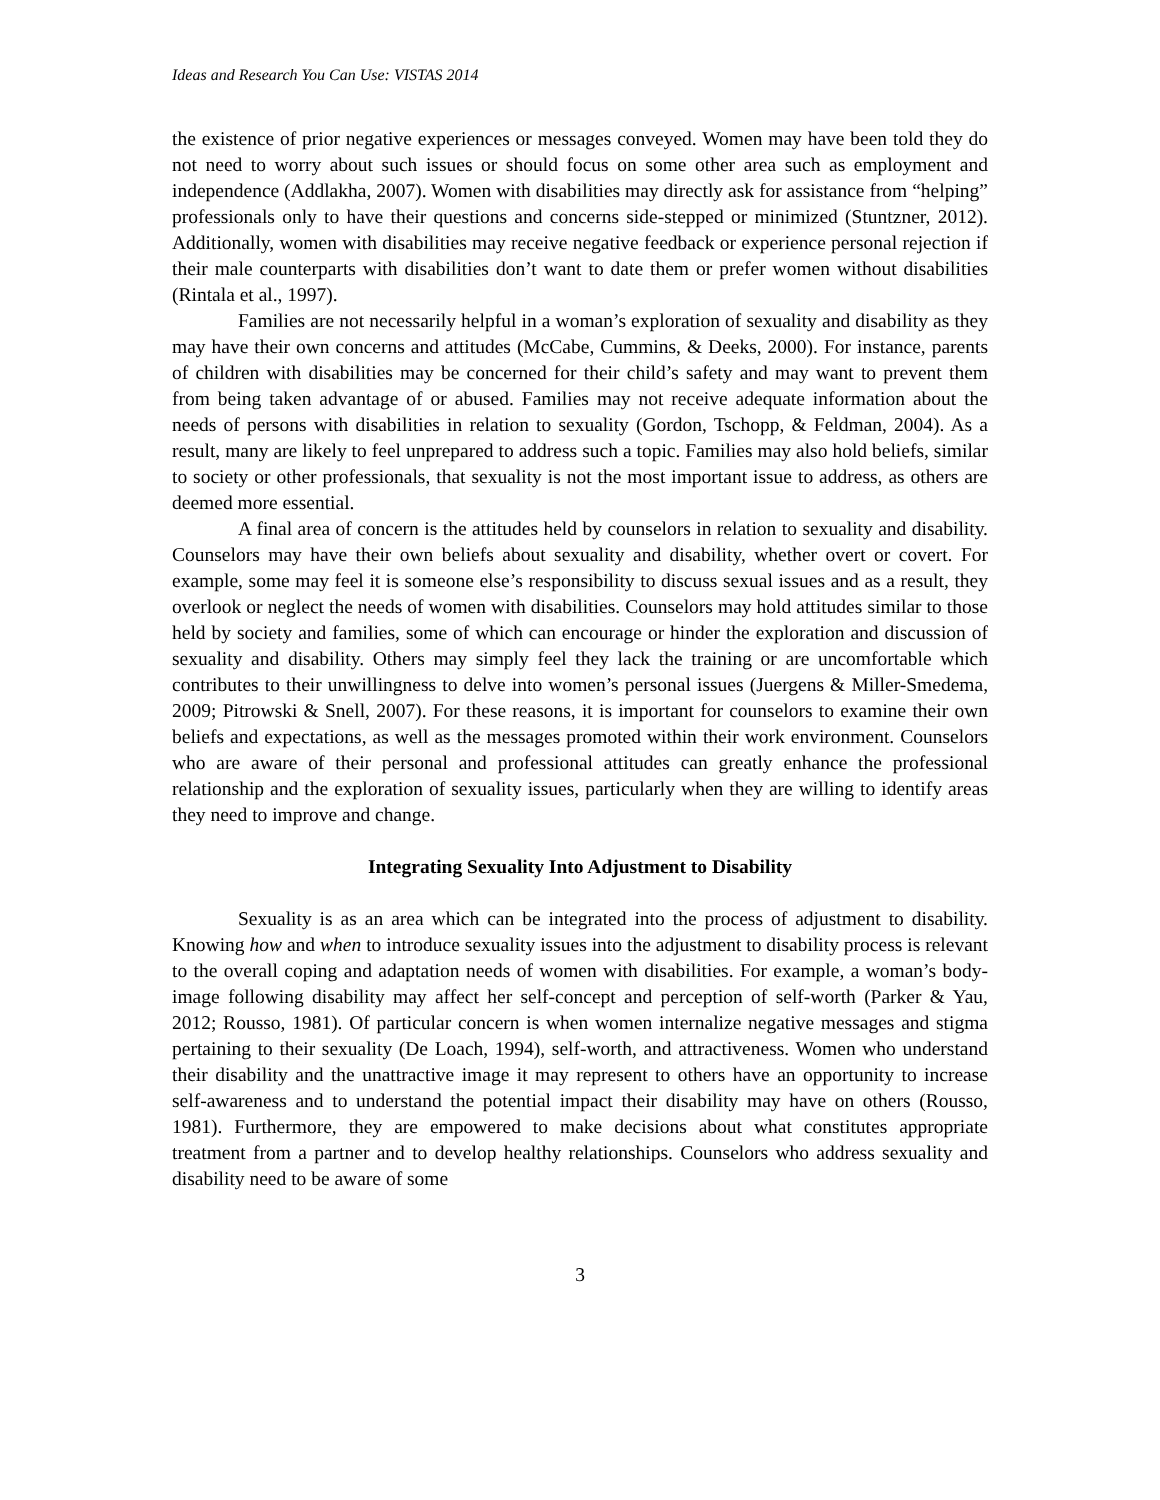Ideas and Research You Can Use: VISTAS 2014
the existence of prior negative experiences or messages conveyed. Women may have been told they do not need to worry about such issues or should focus on some other area such as employment and independence (Addlakha, 2007). Women with disabilities may directly ask for assistance from “helping” professionals only to have their questions and concerns side-stepped or minimized (Stuntzner, 2012). Additionally, women with disabilities may receive negative feedback or experience personal rejection if their male counterparts with disabilities don’t want to date them or prefer women without disabilities (Rintala et al., 1997).
Families are not necessarily helpful in a woman’s exploration of sexuality and disability as they may have their own concerns and attitudes (McCabe, Cummins, & Deeks, 2000). For instance, parents of children with disabilities may be concerned for their child’s safety and may want to prevent them from being taken advantage of or abused. Families may not receive adequate information about the needs of persons with disabilities in relation to sexuality (Gordon, Tschopp, & Feldman, 2004). As a result, many are likely to feel unprepared to address such a topic. Families may also hold beliefs, similar to society or other professionals, that sexuality is not the most important issue to address, as others are deemed more essential.
A final area of concern is the attitudes held by counselors in relation to sexuality and disability. Counselors may have their own beliefs about sexuality and disability, whether overt or covert. For example, some may feel it is someone else’s responsibility to discuss sexual issues and as a result, they overlook or neglect the needs of women with disabilities. Counselors may hold attitudes similar to those held by society and families, some of which can encourage or hinder the exploration and discussion of sexuality and disability. Others may simply feel they lack the training or are uncomfortable which contributes to their unwillingness to delve into women’s personal issues (Juergens & Miller-Smedema, 2009; Pitrowski & Snell, 2007). For these reasons, it is important for counselors to examine their own beliefs and expectations, as well as the messages promoted within their work environment. Counselors who are aware of their personal and professional attitudes can greatly enhance the professional relationship and the exploration of sexuality issues, particularly when they are willing to identify areas they need to improve and change.
Integrating Sexuality Into Adjustment to Disability
Sexuality is as an area which can be integrated into the process of adjustment to disability. Knowing how and when to introduce sexuality issues into the adjustment to disability process is relevant to the overall coping and adaptation needs of women with disabilities. For example, a woman’s body-image following disability may affect her self-concept and perception of self-worth (Parker & Yau, 2012; Rousso, 1981). Of particular concern is when women internalize negative messages and stigma pertaining to their sexuality (De Loach, 1994), self-worth, and attractiveness. Women who understand their disability and the unattractive image it may represent to others have an opportunity to increase self-awareness and to understand the potential impact their disability may have on others (Rousso, 1981). Furthermore, they are empowered to make decisions about what constitutes appropriate treatment from a partner and to develop healthy relationships. Counselors who address sexuality and disability need to be aware of some
3